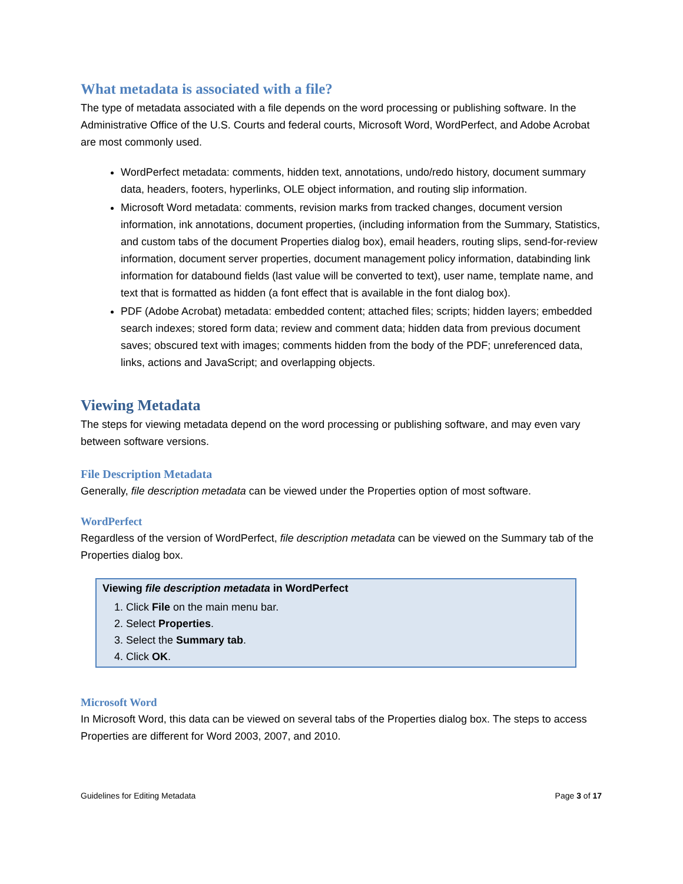What metadata is associated with a file?
The type of metadata associated with a file depends on the word processing or publishing software. In the Administrative Office of the U.S. Courts and federal courts, Microsoft Word, WordPerfect, and Adobe Acrobat are most commonly used.
WordPerfect metadata: comments, hidden text, annotations, undo/redo history, document summary data, headers, footers, hyperlinks, OLE object information, and routing slip information.
Microsoft Word metadata: comments, revision marks from tracked changes, document version information, ink annotations, document properties, (including information from the Summary, Statistics, and custom tabs of the document Properties dialog box), email headers, routing slips, send-for-review information, document server properties, document management policy information, databinding link information for databound fields (last value will be converted to text), user name, template name, and text that is formatted as hidden (a font effect that is available in the font dialog box).
PDF (Adobe Acrobat) metadata: embedded content; attached files; scripts; hidden layers; embedded search indexes; stored form data; review and comment data; hidden data from previous document saves; obscured text with images; comments hidden from the body of the PDF; unreferenced data, links, actions and JavaScript; and overlapping objects.
Viewing Metadata
The steps for viewing metadata depend on the word processing or publishing software, and may even vary between software versions.
File Description Metadata
Generally, file description metadata can be viewed under the Properties option of most software.
WordPerfect
Regardless of the version of WordPerfect, file description metadata can be viewed on the Summary tab of the Properties dialog box.
Viewing file description metadata in WordPerfect
1. Click File on the main menu bar.
2. Select Properties.
3. Select the Summary tab.
4. Click OK.
Microsoft Word
In Microsoft Word, this data can be viewed on several tabs of the Properties dialog box. The steps to access Properties are different for Word 2003, 2007, and 2010.
Guidelines for Editing Metadata Page 3 of 17